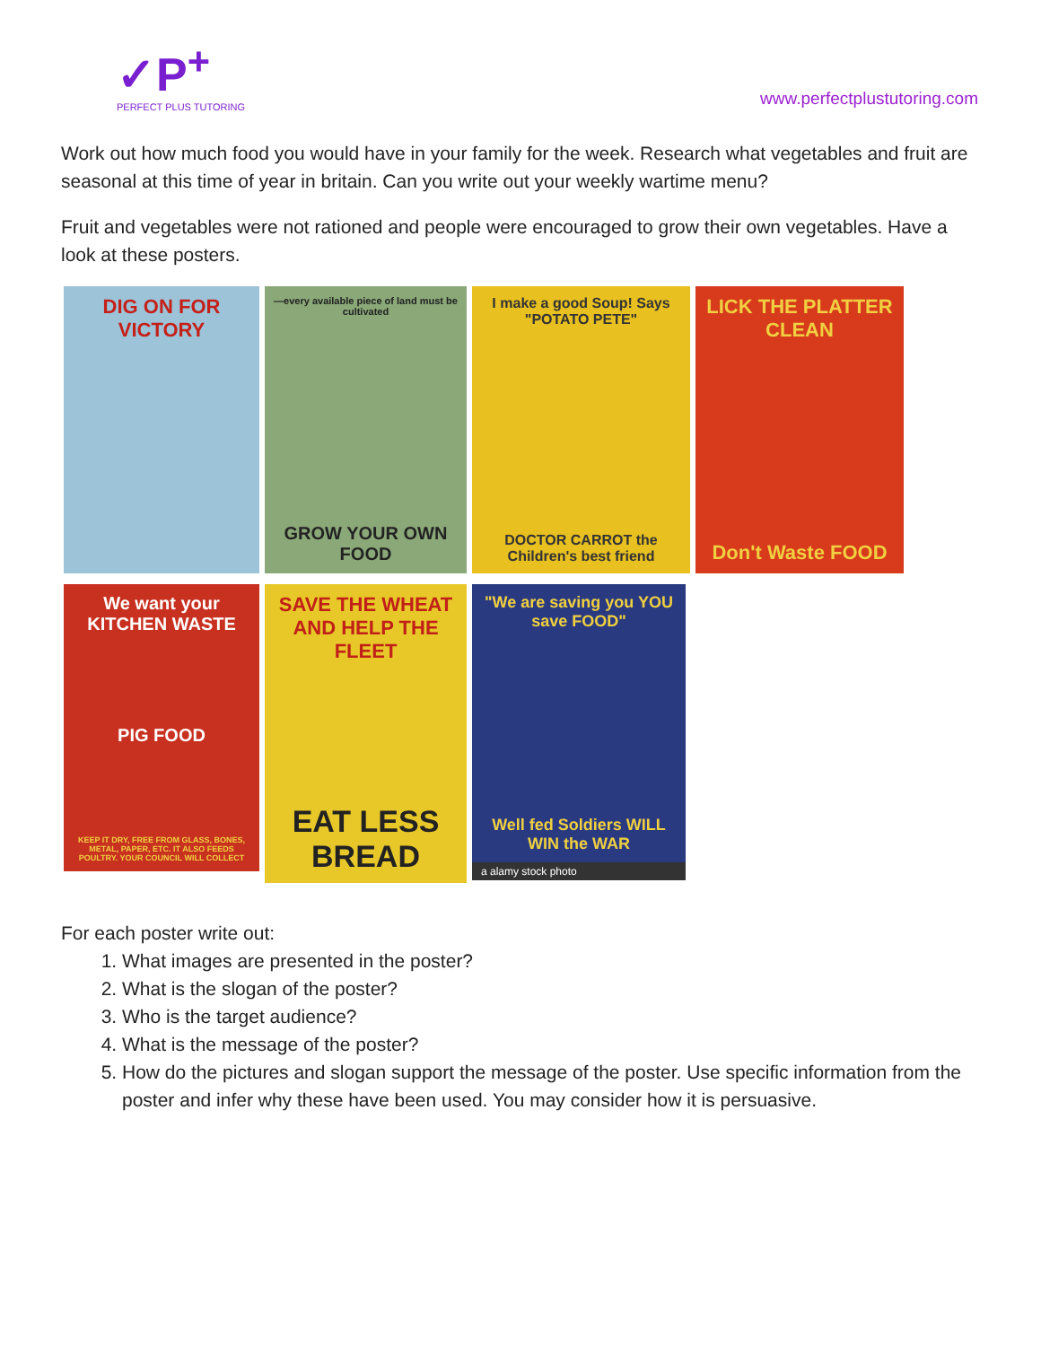✓P<sup>+</sup>
PERFECT PLUS TUTORING
www.perfectplustutoring.com
Work out how much food you would have in your family for the week. Research what vegetables and fruit are seasonal at this time of year in britain. Can you write out your weekly wartime menu?
Fruit and vegetables were not rationed and people were encouraged to grow their own vegetables. Have a look at these posters.
DIG ON FOR VICTORY
—every available piece of land must be cultivated
GROW YOUR OWN FOOD
I make a good Soup! Says "POTATO PETE"
DOCTOR CARROT the Children's best friend
LICK THE PLATTER CLEAN
Don't Waste FOOD
We want your KITCHEN WASTE
PIG FOOD
KEEP IT DRY, FREE FROM GLASS, BONES, METAL, PAPER, ETC. IT ALSO FEEDS POULTRY. YOUR COUNCIL WILL COLLECT
SAVE THE WHEAT AND HELP THE FLEET
EAT LESS BREAD
"We are saving you YOU save FOOD"
Well fed Soldiers WILL WIN the WAR
a alamy stock photo
For each poster write out:
1. What images are presented in the poster?
2. What is the slogan of the poster?
3. Who is the target audience?
4. What is the message of the poster?
5. How do the pictures and slogan support the message of the poster. Use specific information from the poster and infer why these have been used. You may consider how it is persuasive.